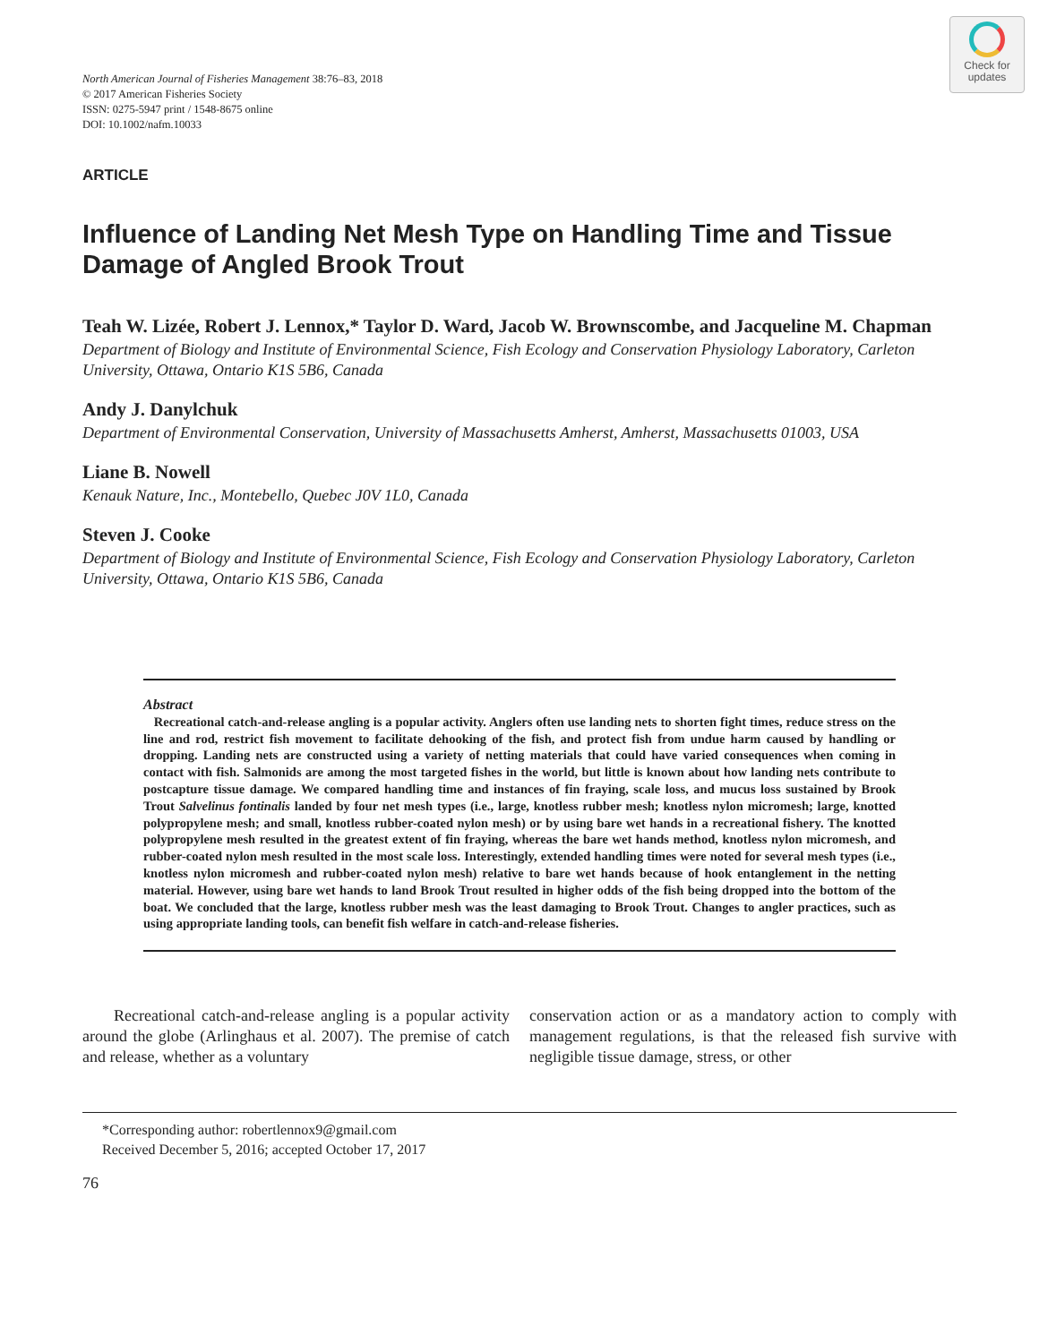Check for
updates
North American Journal of Fisheries Management 38:76–83, 2018
© 2017 American Fisheries Society
ISSN: 0275-5947 print / 1548-8675 online
DOI: 10.1002/nafm.10033
ARTICLE
Influence of Landing Net Mesh Type on Handling Time and Tissue Damage of Angled Brook Trout
Teah W. Lizée, Robert J. Lennox,* Taylor D. Ward, Jacob W. Brownscombe, and Jacqueline M. Chapman
Department of Biology and Institute of Environmental Science, Fish Ecology and Conservation Physiology Laboratory, Carleton University, Ottawa, Ontario K1S 5B6, Canada
Andy J. Danylchuk
Department of Environmental Conservation, University of Massachusetts Amherst, Amherst, Massachusetts 01003, USA
Liane B. Nowell
Kenauk Nature, Inc., Montebello, Quebec J0V 1L0, Canada
Steven J. Cooke
Department of Biology and Institute of Environmental Science, Fish Ecology and Conservation Physiology Laboratory, Carleton University, Ottawa, Ontario K1S 5B6, Canada
Abstract
Recreational catch-and-release angling is a popular activity. Anglers often use landing nets to shorten fight times, reduce stress on the line and rod, restrict fish movement to facilitate dehooking of the fish, and protect fish from undue harm caused by handling or dropping. Landing nets are constructed using a variety of netting materials that could have varied consequences when coming in contact with fish. Salmonids are among the most targeted fishes in the world, but little is known about how landing nets contribute to postcapture tissue damage. We compared handling time and instances of fin fraying, scale loss, and mucus loss sustained by Brook Trout Salvelinus fontinalis landed by four net mesh types (i.e., large, knotless rubber mesh; knotless nylon micromesh; large, knotted polypropylene mesh; and small, knotless rubber-coated nylon mesh) or by using bare wet hands in a recreational fishery. The knotted polypropylene mesh resulted in the greatest extent of fin fraying, whereas the bare wet hands method, knotless nylon micromesh, and rubber-coated nylon mesh resulted in the most scale loss. Interestingly, extended handling times were noted for several mesh types (i.e., knotless nylon micromesh and rubber-coated nylon mesh) relative to bare wet hands because of hook entanglement in the netting material. However, using bare wet hands to land Brook Trout resulted in higher odds of the fish being dropped into the bottom of the boat. We concluded that the large, knotless rubber mesh was the least damaging to Brook Trout. Changes to angler practices, such as using appropriate landing tools, can benefit fish welfare in catch-and-release fisheries.
Recreational catch-and-release angling is a popular activity around the globe (Arlinghaus et al. 2007). The premise of catch and release, whether as a voluntary
conservation action or as a mandatory action to comply with management regulations, is that the released fish survive with negligible tissue damage, stress, or other
*Corresponding author: robertlennox9@gmail.com
Received December 5, 2016; accepted October 17, 2017
76